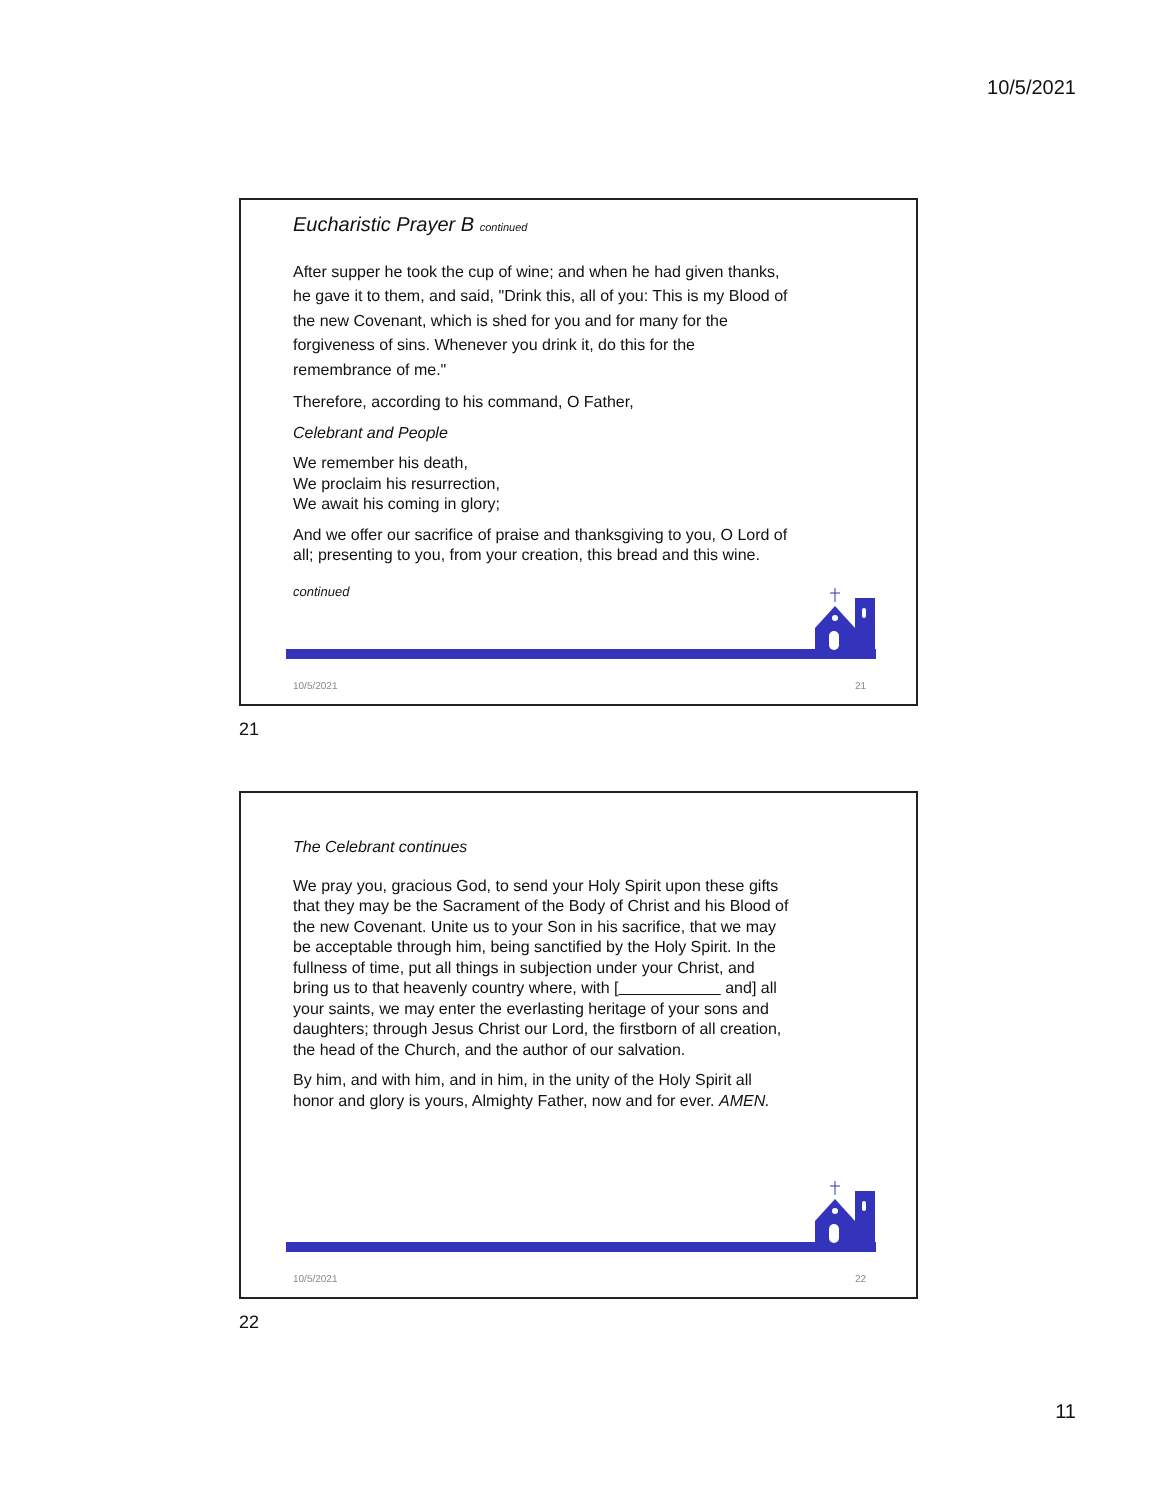10/5/2021
Eucharistic Prayer B continued
After supper he took the cup of wine; and when he had given thanks, he gave it to them, and said, "Drink this, all of you: This is my Blood of the new Covenant, which is shed for you and for many for the forgiveness of sins. Whenever you drink it, do this for the remembrance of me."
Therefore, according to his command, O Father,
Celebrant and People
We remember his death,
We proclaim his resurrection,
We await his coming in glory;
And we offer our sacrifice of praise and thanksgiving to you, O Lord of all; presenting to you, from your creation, this bread and this wine.
continued
10/5/2021 21
21
The Celebrant continues
We pray you, gracious God, to send your Holy Spirit upon these gifts that they may be the Sacrament of the Body of Christ and his Blood of the new Covenant. Unite us to your Son in his sacrifice, that we may be acceptable through him, being sanctified by the Holy Spirit. In the fullness of time, put all things in subjection under your Christ, and bring us to that heavenly country where, with [ and] all your saints, we may enter the everlasting heritage of your sons and daughters; through Jesus Christ our Lord, the firstborn of all creation, the head of the Church, and the author of our salvation.
By him, and with him, and in him, in the unity of the Holy Spirit all honor and glory is yours, Almighty Father, now and for ever. AMEN.
10/5/2021 22
22
11